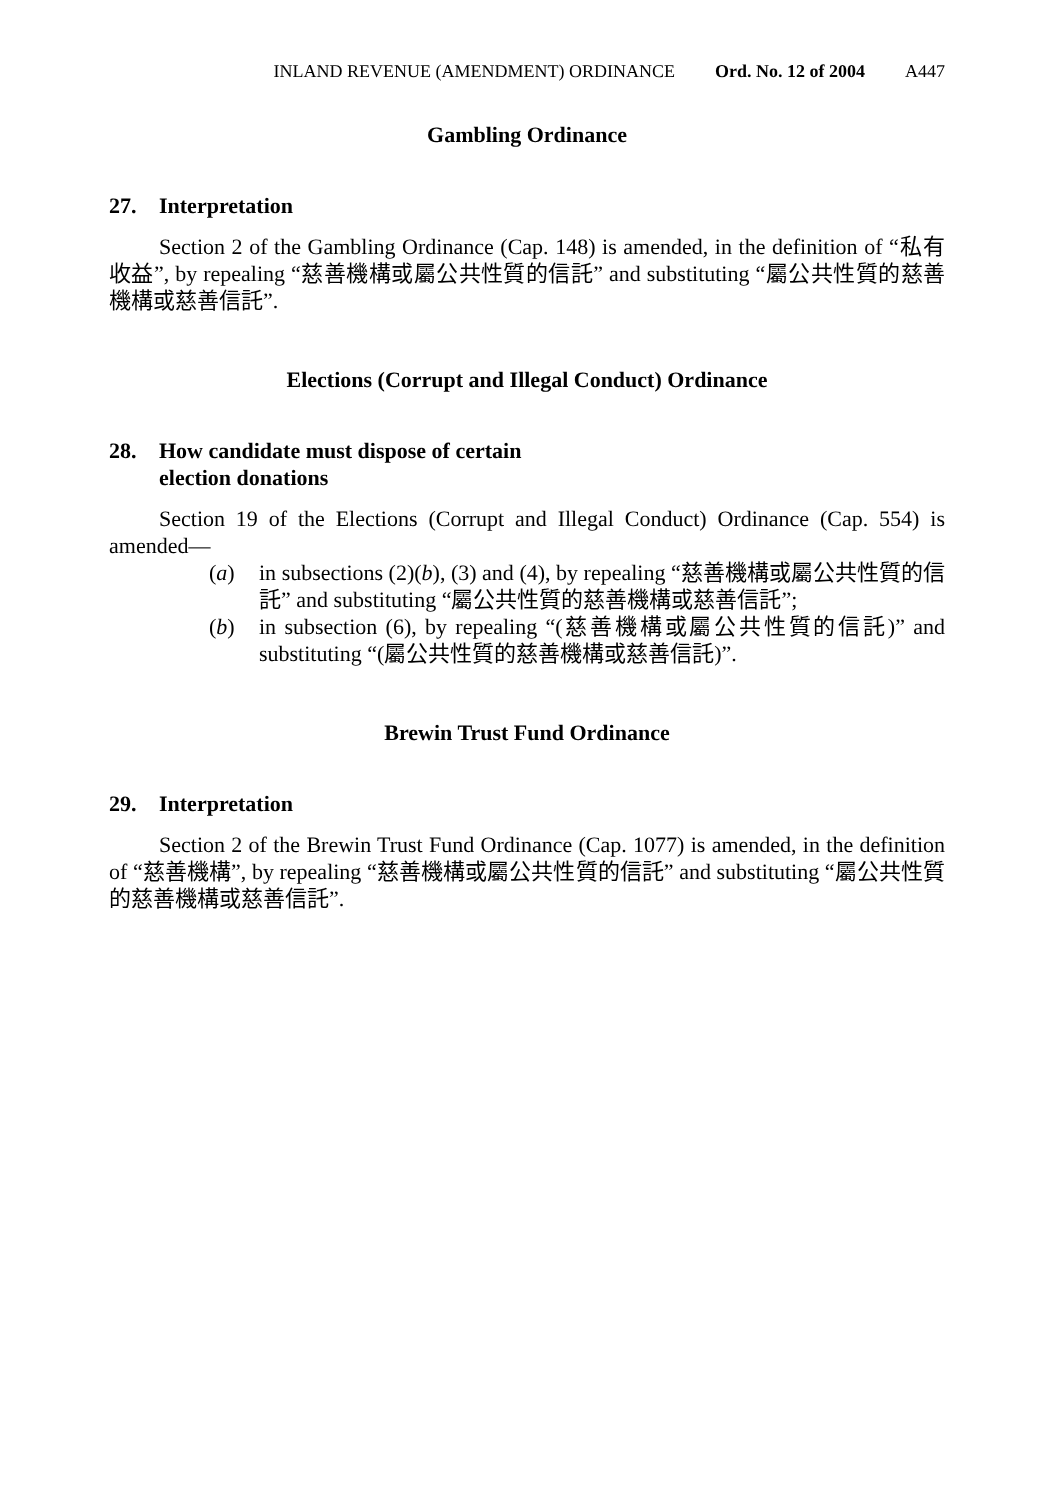INLAND REVENUE (AMENDMENT) ORDINANCE Ord. No. 12 of 2004 A447
Gambling Ordinance
27. Interpretation
Section 2 of the Gambling Ordinance (Cap. 148) is amended, in the definition of “私有收益”, by repealing “慈善機構或屬公共性質的信託” and substituting “屬公共性質的慈善機構或慈善信託”.
Elections (Corrupt and Illegal Conduct) Ordinance
28. How candidate must dispose of certain
election donations
Section 19 of the Elections (Corrupt and Illegal Conduct) Ordinance (Cap. 554) is amended—
(a) in subsections (2)(b), (3) and (4), by repealing “慈善機構或屬公共性質的信託” and substituting “屬公共性質的慈善機構或慈善信託”;
(b) in subsection (6), by repealing “(慈善機構或屬公共性質的信託)” and substituting “(屬公共性質的慈善機構或慈善信託)”.
Brewin Trust Fund Ordinance
29. Interpretation
Section 2 of the Brewin Trust Fund Ordinance (Cap. 1077) is amended, in the definition of “慈善機構”, by repealing “慈善機構或屬公共性質的信託” and substituting “屬公共性質的慈善機構或慈善信託”.